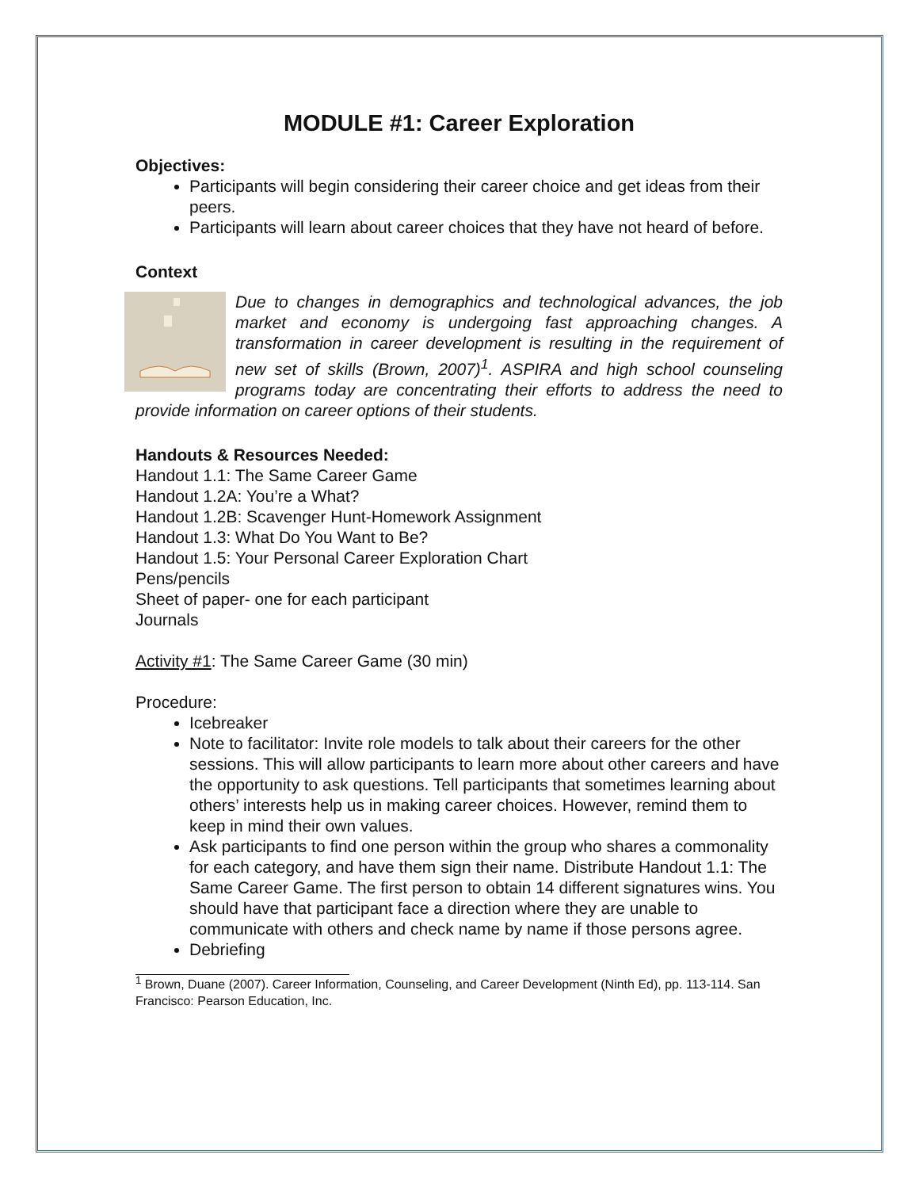MODULE #1: Career Exploration
Objectives:
Participants will begin considering their career choice and get ideas from their peers.
Participants will learn about career choices that they have not heard of before.
Context
Due to changes in demographics and technological advances, the job market and economy is undergoing fast approaching changes. A transformation in career development is resulting in the requirement of new set of skills (Brown, 2007)<sup>1</sup>. ASPIRA and high school counseling programs today are concentrating their efforts to address the need to provide information on career options of their students.
Handouts & Resources Needed:
Handout 1.1: The Same Career Game
Handout 1.2A: You’re a What?
Handout 1.2B: Scavenger Hunt-Homework Assignment
Handout 1.3: What Do You Want to Be?
Handout 1.5: Your Personal Career Exploration Chart
Pens/pencils
Sheet of paper- one for each participant
Journals
Activity #1: The Same Career Game (30 min)
Procedure:
Icebreaker
Note to facilitator: Invite role models to talk about their careers for the other sessions. This will allow participants to learn more about other careers and have the opportunity to ask questions. Tell participants that sometimes learning about others’ interests help us in making career choices. However, remind them to keep in mind their own values.
Ask participants to find one person within the group who shares a commonality for each category, and have them sign their name. Distribute Handout 1.1: The Same Career Game. The first person to obtain 14 different signatures wins. You should have that participant face a direction where they are unable to communicate with others and check name by name if those persons agree.
Debriefing
<sup>1</sup> Brown, Duane (2007). Career Information, Counseling, and Career Development (Ninth Ed), pp. 113-114. San Francisco: Pearson Education, Inc.